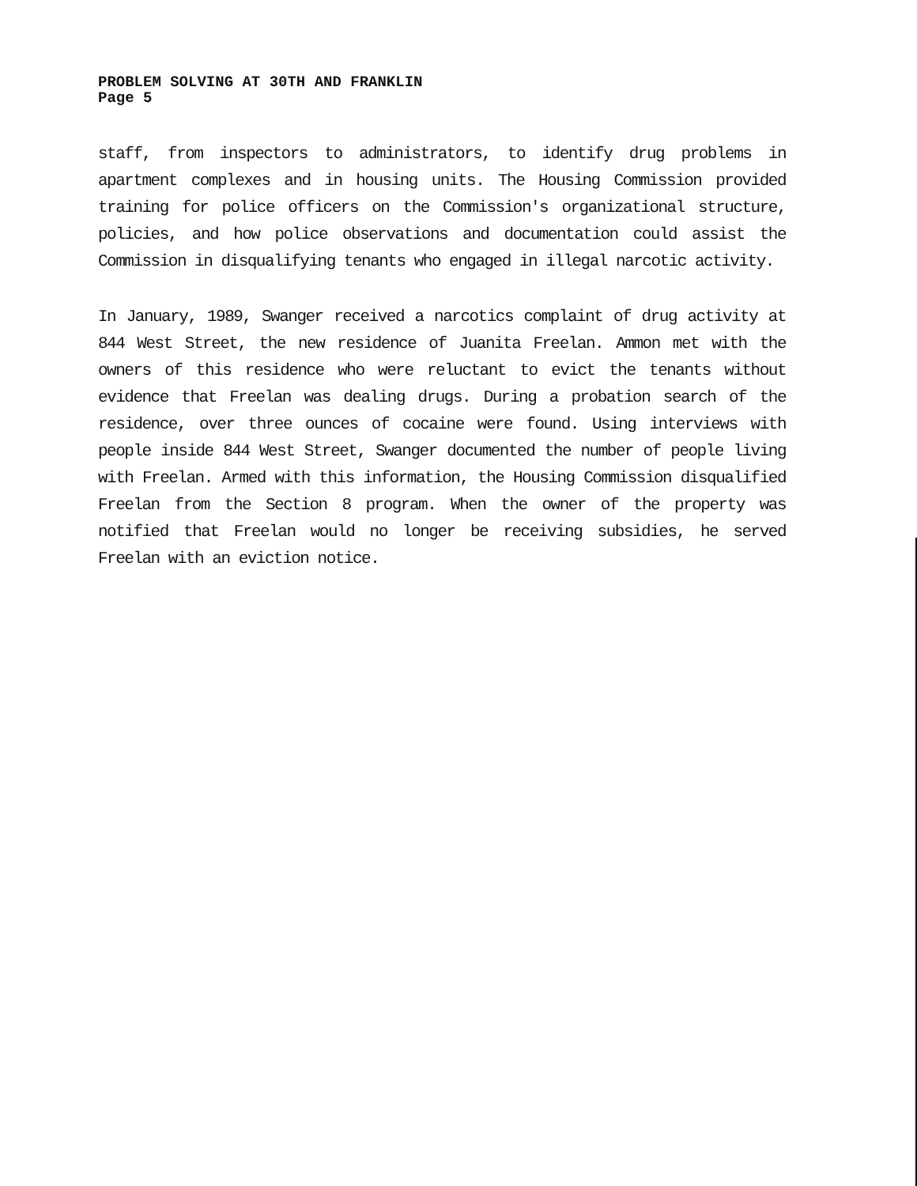PROBLEM SOLVING AT 30TH AND FRANKLIN
Page 5
staff, from inspectors to administrators, to identify drug problems in apartment complexes and in housing units. The Housing Commission provided training for police officers on the Commission's organizational structure, policies, and how police observations and documentation could assist the Commission in disqualifying tenants who engaged in illegal narcotic activity.
In January, 1989, Swanger received a narcotics complaint of drug activity at 844 West Street, the new residence of Juanita Freelan. Ammon met with the owners of this residence who were reluctant to evict the tenants without evidence that Freelan was dealing drugs. During a probation search of the residence, over three ounces of cocaine were found. Using interviews with people inside 844 West Street, Swanger documented the number of people living with Freelan. Armed with this information, the Housing Commission disqualified Freelan from the Section 8 program. When the owner of the property was notified that Freelan would no longer be receiving subsidies, he served Freelan with an eviction notice.